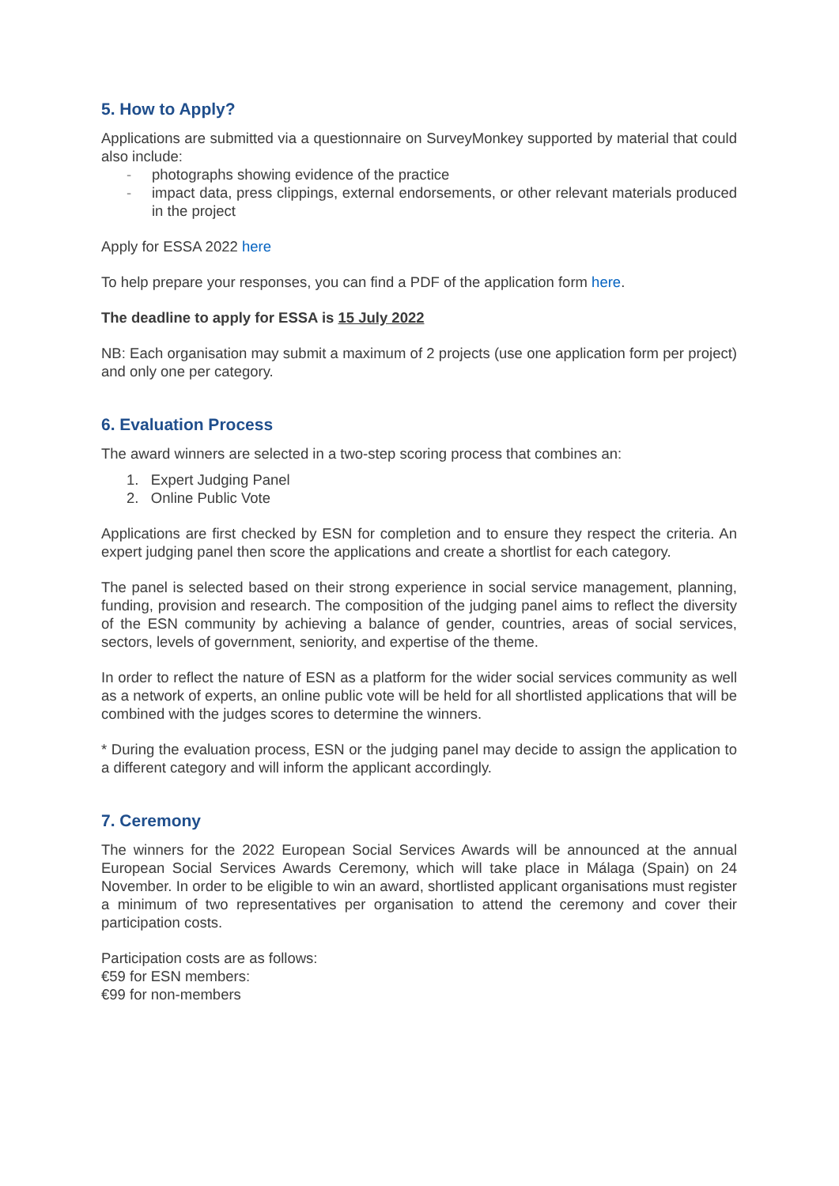5. How to Apply?
Applications are submitted via a questionnaire on SurveyMonkey supported by material that could also include:
- photographs showing evidence of the practice
- impact data, press clippings, external endorsements, or other relevant materials produced in the project
Apply for ESSA 2022 here
To help prepare your responses, you can find a PDF of the application form here.
The deadline to apply for ESSA is 15 July 2022
NB: Each organisation may submit a maximum of 2 projects (use one application form per project) and only one per category.
6. Evaluation Process
The award winners are selected in a two-step scoring process that combines an:
1. Expert Judging Panel
2. Online Public Vote
Applications are first checked by ESN for completion and to ensure they respect the criteria. An expert judging panel then score the applications and create a shortlist for each category.
The panel is selected based on their strong experience in social service management, planning, funding, provision and research. The composition of the judging panel aims to reflect the diversity of the ESN community by achieving a balance of gender, countries, areas of social services, sectors, levels of government, seniority, and expertise of the theme.
In order to reflect the nature of ESN as a platform for the wider social services community as well as a network of experts, an online public vote will be held for all shortlisted applications that will be combined with the judges scores to determine the winners.
* During the evaluation process, ESN or the judging panel may decide to assign the application to a different category and will inform the applicant accordingly.
7. Ceremony
The winners for the 2022 European Social Services Awards will be announced at the annual European Social Services Awards Ceremony, which will take place in Málaga (Spain) on 24 November. In order to be eligible to win an award, shortlisted applicant organisations must register a minimum of two representatives per organisation to attend the ceremony and cover their participation costs.
Participation costs are as follows:
€59 for ESN members:
€99 for non-members